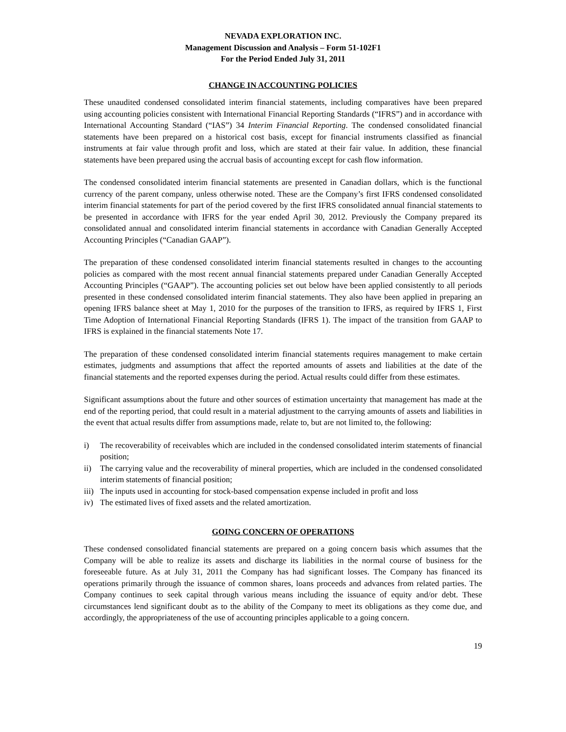NEVADA EXPLORATION INC.
Management Discussion and Analysis – Form 51-102F1
For the Period Ended July 31, 2011
CHANGE IN ACCOUNTING POLICIES
These unaudited condensed consolidated interim financial statements, including comparatives have been prepared using accounting policies consistent with International Financial Reporting Standards (“IFRS”) and in accordance with International Accounting Standard (“IAS”) 34 Interim Financial Reporting. The condensed consolidated financial statements have been prepared on a historical cost basis, except for financial instruments classified as financial instruments at fair value through profit and loss, which are stated at their fair value. In addition, these financial statements have been prepared using the accrual basis of accounting except for cash flow information.
The condensed consolidated interim financial statements are presented in Canadian dollars, which is the functional currency of the parent company, unless otherwise noted. These are the Company’s first IFRS condensed consolidated interim financial statements for part of the period covered by the first IFRS consolidated annual financial statements to be presented in accordance with IFRS for the year ended April 30, 2012. Previously the Company prepared its consolidated annual and consolidated interim financial statements in accordance with Canadian Generally Accepted Accounting Principles (“Canadian GAAP”).
The preparation of these condensed consolidated interim financial statements resulted in changes to the accounting policies as compared with the most recent annual financial statements prepared under Canadian Generally Accepted Accounting Principles (“GAAP”). The accounting policies set out below have been applied consistently to all periods presented in these condensed consolidated interim financial statements. They also have been applied in preparing an opening IFRS balance sheet at May 1, 2010 for the purposes of the transition to IFRS, as required by IFRS 1, First Time Adoption of International Financial Reporting Standards (IFRS 1). The impact of the transition from GAAP to IFRS is explained in the financial statements Note 17.
The preparation of these condensed consolidated interim financial statements requires management to make certain estimates, judgments and assumptions that affect the reported amounts of assets and liabilities at the date of the financial statements and the reported expenses during the period. Actual results could differ from these estimates.
Significant assumptions about the future and other sources of estimation uncertainty that management has made at the end of the reporting period, that could result in a material adjustment to the carrying amounts of assets and liabilities in the event that actual results differ from assumptions made, relate to, but are not limited to, the following:
i) The recoverability of receivables which are included in the condensed consolidated interim statements of financial position;
ii) The carrying value and the recoverability of mineral properties, which are included in the condensed consolidated interim statements of financial position;
iii) The inputs used in accounting for stock-based compensation expense included in profit and loss
iv) The estimated lives of fixed assets and the related amortization.
GOING CONCERN OF OPERATIONS
These condensed consolidated financial statements are prepared on a going concern basis which assumes that the Company will be able to realize its assets and discharge its liabilities in the normal course of business for the foreseeable future. As at July 31, 2011 the Company has had significant losses. The Company has financed its operations primarily through the issuance of common shares, loans proceeds and advances from related parties. The Company continues to seek capital through various means including the issuance of equity and/or debt. These circumstances lend significant doubt as to the ability of the Company to meet its obligations as they come due, and accordingly, the appropriateness of the use of accounting principles applicable to a going concern.
19